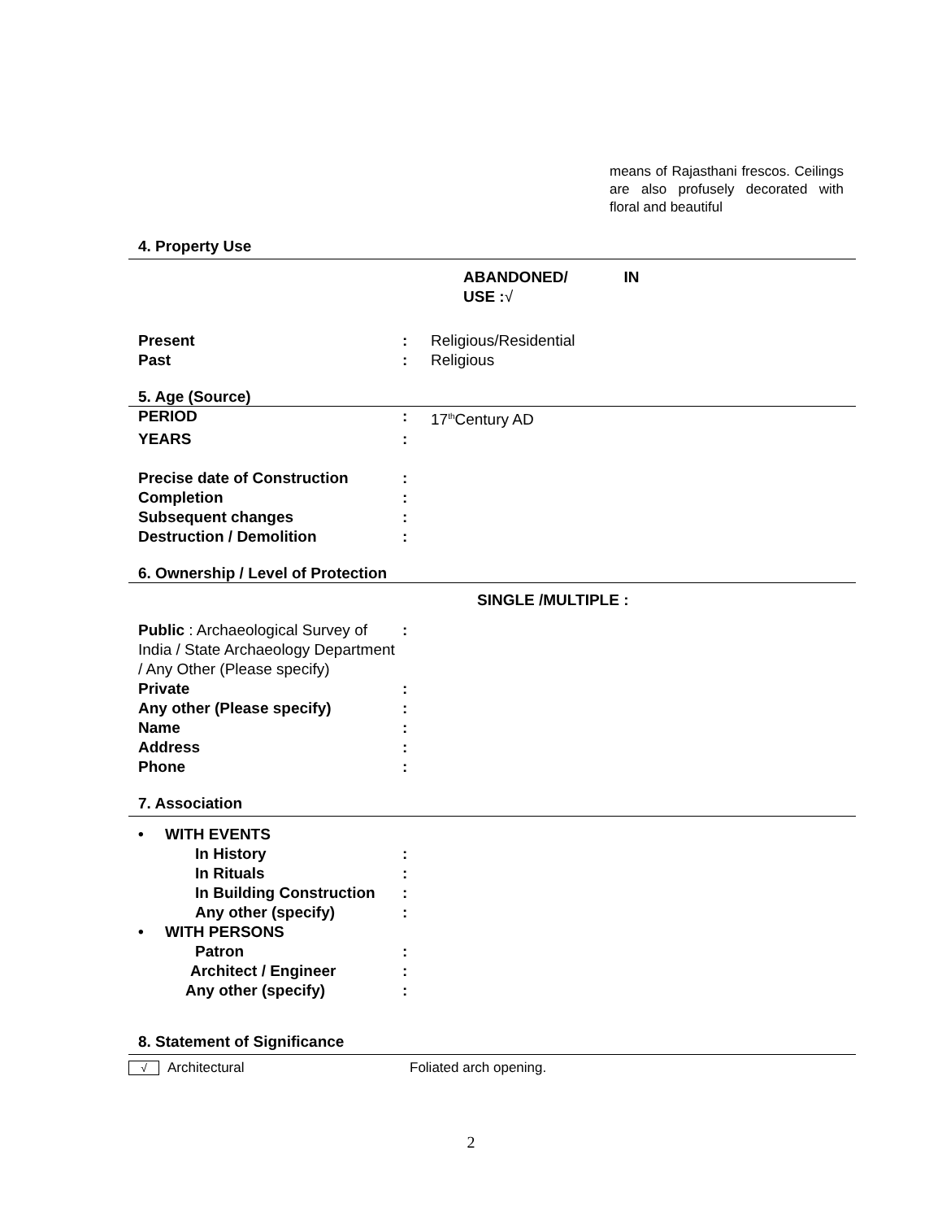means of Rajasthani frescos. Ceilings are also profusely decorated with floral and beautiful
4. Property Use
ABANDONED/ IN USE :√
Present : Religious/Residential
Past : Religious
5. Age (Source)
PERIOD : 17<sup>th</sup>Century AD
YEARS :
Precise date of Construction :
Completion :
Subsequent changes :
Destruction / Demolition :
6. Ownership / Level of Protection
SINGLE /MULTIPLE :
Public : Archaeological Survey of India / State Archaeology Department / Any Other (Please specify)
:
Private :
Any other (Please specify) :
Name :
Address :
Phone :
7. Association
• WITH EVENTS
In History :
In Rituals :
In Building Construction
:
Any other (specify) :
• WITH PERSONS
Patron :
Architect / Engineer :
Any other (specify) :
8. Statement of Significance
√ Architectural Foliated arch opening.
2